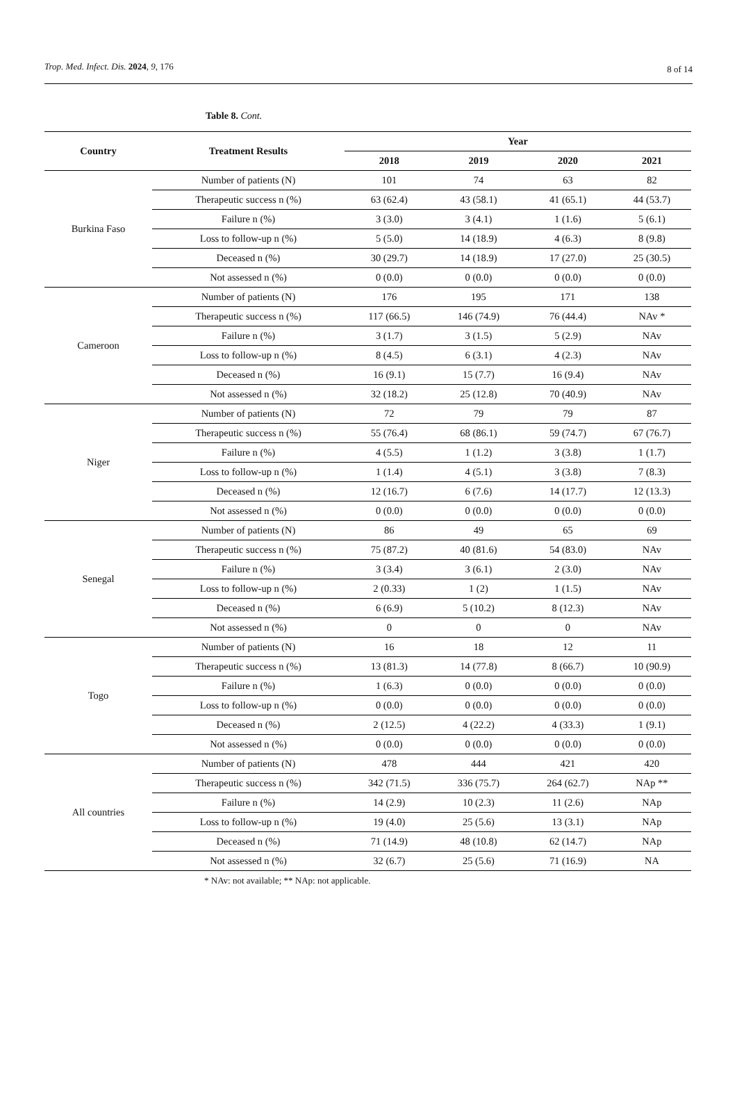Trop. Med. Infect. Dis. 2024, 9, 176 8 of 14
Table 8. Cont.
| Country | Treatment Results | Year | | | |
| --- | --- | --- | --- | --- | --- |
| | | 2018 | 2019 | 2020 | 2021 |
| Burkina Faso | Number of patients (N) | 101 | 74 | 63 | 82 |
| | Therapeutic success n (%) | 63 (62.4) | 43 (58.1) | 41 (65.1) | 44 (53.7) |
| | Failure n (%) | 3 (3.0) | 3 (4.1) | 1 (1.6) | 5 (6.1) |
| | Loss to follow-up n (%) | 5 (5.0) | 14 (18.9) | 4 (6.3) | 8 (9.8) |
| | Deceased n (%) | 30 (29.7) | 14 (18.9) | 17 (27.0) | 25 (30.5) |
| | Not assessed n (%) | 0 (0.0) | 0 (0.0) | 0 (0.0) | 0 (0.0) |
| Cameroon | Number of patients (N) | 176 | 195 | 171 | 138 |
| | Therapeutic success n (%) | 117 (66.5) | 146 (74.9) | 76 (44.4) | NAv * |
| | Failure n (%) | 3 (1.7) | 3 (1.5) | 5 (2.9) | NAv |
| | Loss to follow-up n (%) | 8 (4.5) | 6 (3.1) | 4 (2.3) | NAv |
| | Deceased n (%) | 16 (9.1) | 15 (7.7) | 16 (9.4) | NAv |
| | Not assessed n (%) | 32 (18.2) | 25 (12.8) | 70 (40.9) | NAv |
| Niger | Number of patients (N) | 72 | 79 | 79 | 87 |
| | Therapeutic success n (%) | 55 (76.4) | 68 (86.1) | 59 (74.7) | 67 (76.7) |
| | Failure n (%) | 4 (5.5) | 1 (1.2) | 3 (3.8) | 1 (1.7) |
| | Loss to follow-up n (%) | 1 (1.4) | 4 (5.1) | 3 (3.8) | 7 (8.3) |
| | Deceased n (%) | 12 (16.7) | 6 (7.6) | 14 (17.7) | 12 (13.3) |
| | Not assessed n (%) | 0 (0.0) | 0 (0.0) | 0 (0.0) | 0 (0.0) |
| Senegal | Number of patients (N) | 86 | 49 | 65 | 69 |
| | Therapeutic success n (%) | 75 (87.2) | 40 (81.6) | 54 (83.0) | NAv |
| | Failure n (%) | 3 (3.4) | 3 (6.1) | 2 (3.0) | NAv |
| | Loss to follow-up n (%) | 2 (0.33) | 1 (2) | 1 (1.5) | NAv |
| | Deceased n (%) | 6 (6.9) | 5 (10.2) | 8 (12.3) | NAv |
| | Not assessed n (%) | 0 | 0 | 0 | NAv |
| Togo | Number of patients (N) | 16 | 18 | 12 | 11 |
| | Therapeutic success n (%) | 13 (81.3) | 14 (77.8) | 8 (66.7) | 10 (90.9) |
| | Failure n (%) | 1 (6.3) | 0 (0.0) | 0 (0.0) | 0 (0.0) |
| | Loss to follow-up n (%) | 0 (0.0) | 0 (0.0) | 0 (0.0) | 0 (0.0) |
| | Deceased n (%) | 2 (12.5) | 4 (22.2) | 4 (33.3) | 1 (9.1) |
| | Not assessed n (%) | 0 (0.0) | 0 (0.0) | 0 (0.0) | 0 (0.0) |
| All countries | Number of patients (N) | 478 | 444 | 421 | 420 |
| | Therapeutic success n (%) | 342 (71.5) | 336 (75.7) | 264 (62.7) | NAp ** |
| | Failure n (%) | 14 (2.9) | 10 (2.3) | 11 (2.6) | NAp |
| | Loss to follow-up n (%) | 19 (4.0) | 25 (5.6) | 13 (3.1) | NAp |
| | Deceased n (%) | 71 (14.9) | 48 (10.8) | 62 (14.7) | NAp |
| | Not assessed n (%) | 32 (6.7) | 25 (5.6) | 71 (16.9) | NA |
* NAv: not available; ** NAp: not applicable.